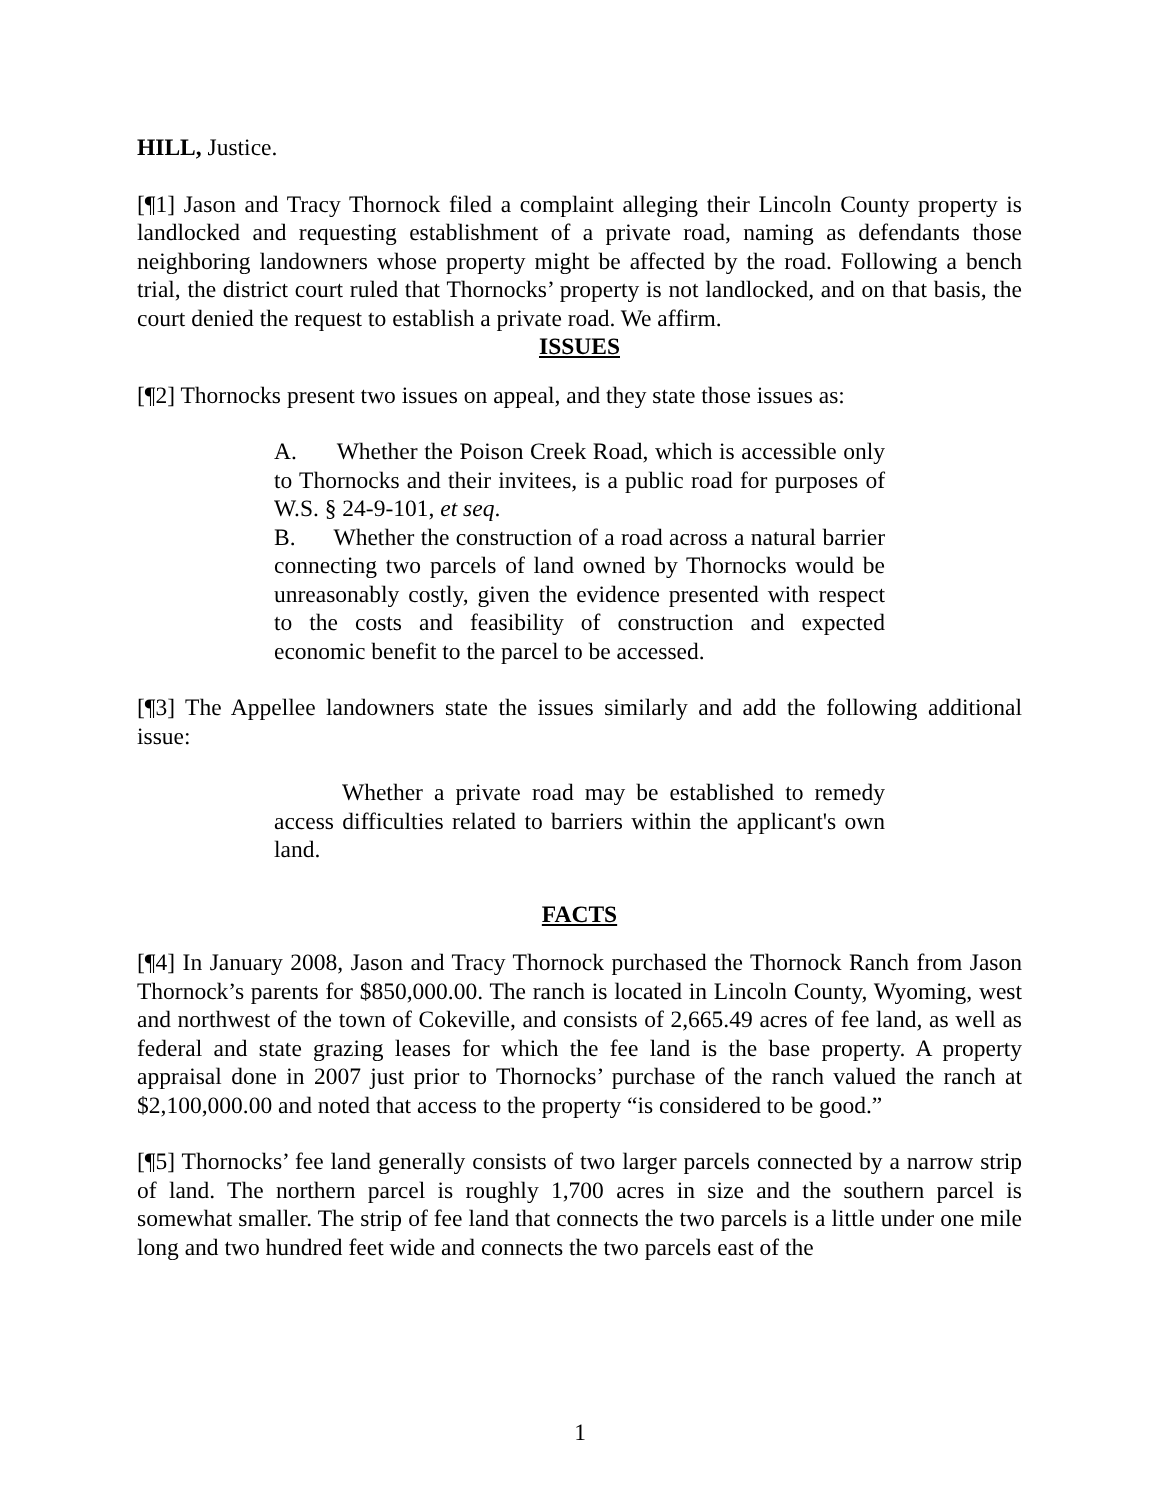HILL, Justice.
[¶1] Jason and Tracy Thornock filed a complaint alleging their Lincoln County property is landlocked and requesting establishment of a private road, naming as defendants those neighboring landowners whose property might be affected by the road. Following a bench trial, the district court ruled that Thornocks’ property is not landlocked, and on that basis, the court denied the request to establish a private road. We affirm.
ISSUES
[¶2] Thornocks present two issues on appeal, and they state those issues as:
A. Whether the Poison Creek Road, which is accessible only to Thornocks and their invitees, is a public road for purposes of W.S. § 24-9-101, et seq.
B. Whether the construction of a road across a natural barrier connecting two parcels of land owned by Thornocks would be unreasonably costly, given the evidence presented with respect to the costs and feasibility of construction and expected economic benefit to the parcel to be accessed.
[¶3] The Appellee landowners state the issues similarly and add the following additional issue:
Whether a private road may be established to remedy access difficulties related to barriers within the applicant's own land.
FACTS
[¶4] In January 2008, Jason and Tracy Thornock purchased the Thornock Ranch from Jason Thornock’s parents for $850,000.00. The ranch is located in Lincoln County, Wyoming, west and northwest of the town of Cokeville, and consists of 2,665.49 acres of fee land, as well as federal and state grazing leases for which the fee land is the base property. A property appraisal done in 2007 just prior to Thornocks’ purchase of the ranch valued the ranch at $2,100,000.00 and noted that access to the property “is considered to be good.”
[¶5] Thornocks’ fee land generally consists of two larger parcels connected by a narrow strip of land. The northern parcel is roughly 1,700 acres in size and the southern parcel is somewhat smaller. The strip of fee land that connects the two parcels is a little under one mile long and two hundred feet wide and connects the two parcels east of the
1